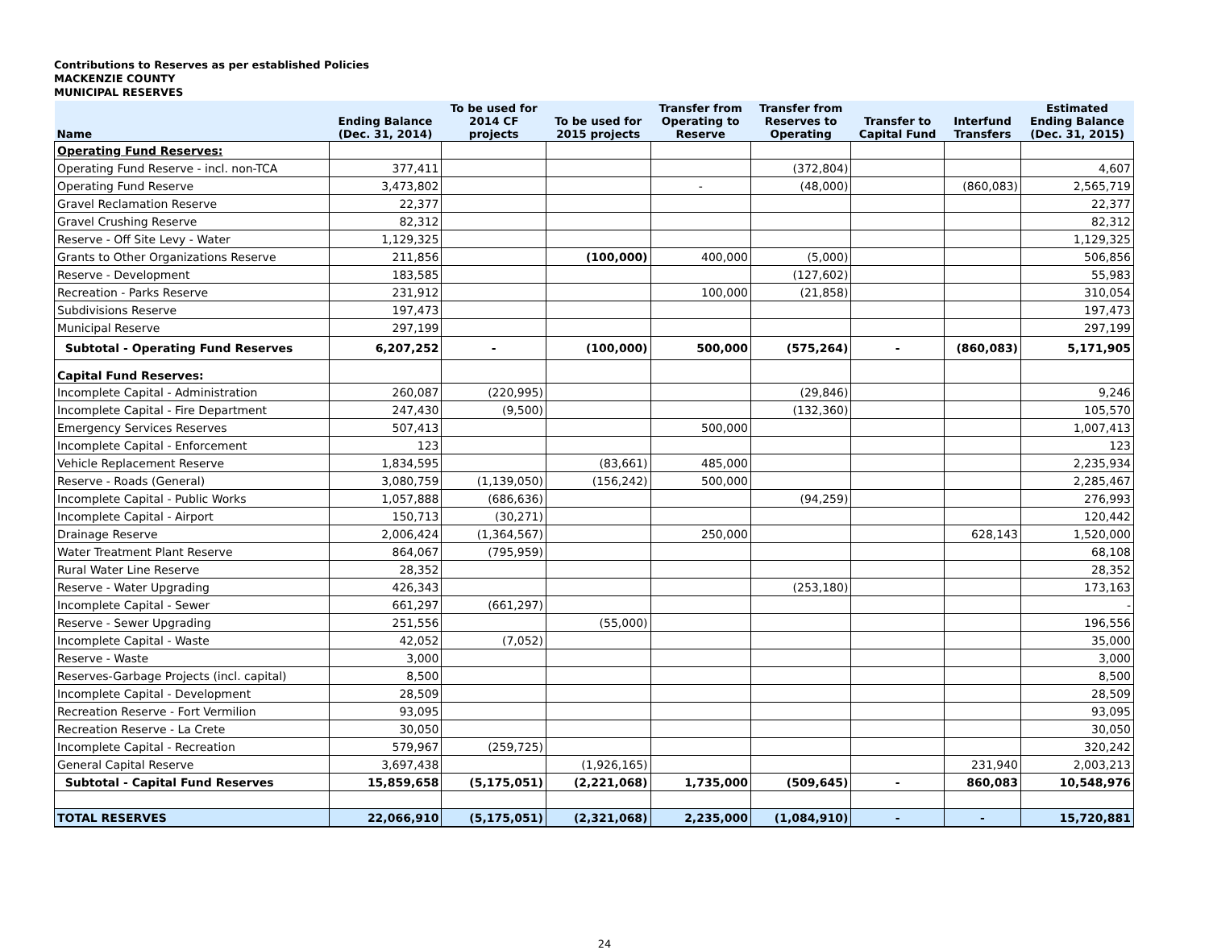Contributions to Reserves as per established Policies
MACKENZIE COUNTY
MUNICIPAL RESERVES
| Name | Ending Balance (Dec. 31, 2014) | To be used for 2014 CF projects | To be used for 2015 projects | Transfer from Operating to Reserve | Transfer from Reserves to Operating | Transfer to Capital Fund | Interfund Transfers | Estimated Ending Balance (Dec. 31, 2015) |
| --- | --- | --- | --- | --- | --- | --- | --- | --- |
| Operating Fund Reserves: | | | | | | | | |
| Operating Fund Reserve - incl. non-TCA | 377,411 | | | | (372,804) | | | 4,607 |
| Operating Fund Reserve | 3,473,802 | | | - | (48,000) | | (860,083) | 2,565,719 |
| Gravel Reclamation Reserve | 22,377 | | | | | | | 22,377 |
| Gravel Crushing Reserve | 82,312 | | | | | | | 82,312 |
| Reserve - Off Site Levy - Water | 1,129,325 | | | | | | | 1,129,325 |
| Grants to Other Organizations Reserve | 211,856 | | (100,000) | 400,000 | (5,000) | | | 506,856 |
| Reserve - Development | 183,585 | | | | (127,602) | | | 55,983 |
| Recreation - Parks Reserve | 231,912 | | | 100,000 | (21,858) | | | 310,054 |
| Subdivisions Reserve | 197,473 | | | | | | | 197,473 |
| Municipal Reserve | 297,199 | | | | | | | 297,199 |
| Subtotal - Operating Fund Reserves | 6,207,252 | - | (100,000) | 500,000 | (575,264) | - | (860,083) | 5,171,905 |
| Capital Fund Reserves: | | | | | | | | |
| Incomplete Capital - Administration | 260,087 | (220,995) | | | (29,846) | | | 9,246 |
| Incomplete Capital - Fire Department | 247,430 | (9,500) | | | (132,360) | | | 105,570 |
| Emergency Services Reserves | 507,413 | | | 500,000 | | | | 1,007,413 |
| Incomplete Capital - Enforcement | 123 | | | | | | | 123 |
| Vehicle Replacement Reserve | 1,834,595 | | (83,661) | 485,000 | | | | 2,235,934 |
| Reserve - Roads (General) | 3,080,759 | (1,139,050) | (156,242) | 500,000 | | | | 2,285,467 |
| Incomplete Capital - Public Works | 1,057,888 | (686,636) | | | (94,259) | | | 276,993 |
| Incomplete Capital - Airport | 150,713 | (30,271) | | | | | | 120,442 |
| Drainage Reserve | 2,006,424 | (1,364,567) | | 250,000 | | | 628,143 | 1,520,000 |
| Water Treatment Plant Reserve | 864,067 | (795,959) | | | | | | 68,108 |
| Rural Water Line Reserve | 28,352 | | | | | | | 28,352 |
| Reserve - Water Upgrading | 426,343 | | | | (253,180) | | | 173,163 |
| Incomplete Capital - Sewer | 661,297 | (661,297) | | | | | | - |
| Reserve - Sewer Upgrading | 251,556 | | (55,000) | | | | | 196,556 |
| Incomplete Capital - Waste | 42,052 | (7,052) | | | | | | 35,000 |
| Reserve - Waste | 3,000 | | | | | | | 3,000 |
| Reserves-Garbage Projects (incl. capital) | 8,500 | | | | | | | 8,500 |
| Incomplete Capital - Development | 28,509 | | | | | | | 28,509 |
| Recreation Reserve - Fort Vermilion | 93,095 | | | | | | | 93,095 |
| Recreation Reserve - La Crete | 30,050 | | | | | | | 30,050 |
| Incomplete Capital - Recreation | 579,967 | (259,725) | | | | | | 320,242 |
| General Capital Reserve | 3,697,438 | | (1,926,165) | | | | 231,940 | 2,003,213 |
| Subtotal - Capital Fund Reserves | 15,859,658 | (5,175,051) | (2,221,068) | 1,735,000 | (509,645) | - | 860,083 | 10,548,976 |
| TOTAL RESERVES | 22,066,910 | (5,175,051) | (2,321,068) | 2,235,000 | (1,084,910) | - | - | 15,720,881 |
24